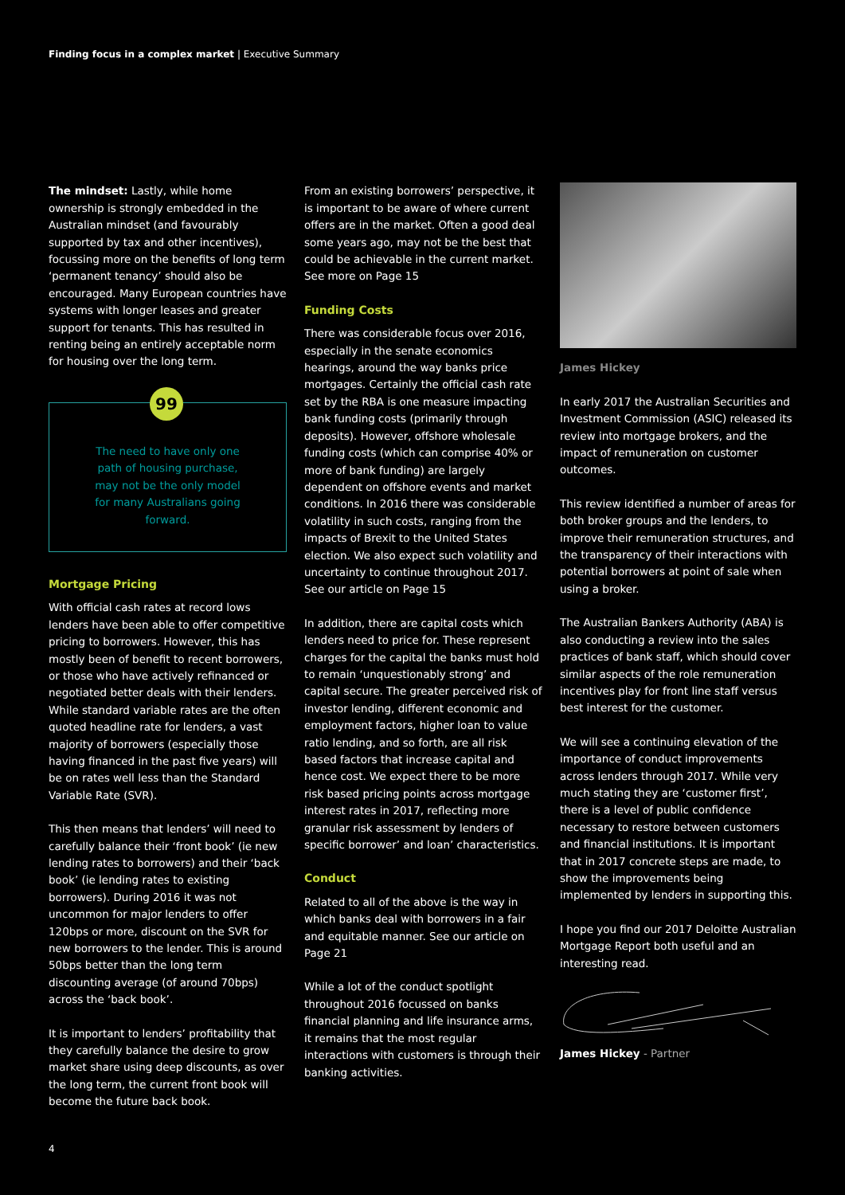Finding focus in a complex market | Executive Summary
The mindset: Lastly, while home ownership is strongly embedded in the Australian mindset (and favourably supported by tax and other incentives), focussing more on the benefits of long term ‘permanent tenancy’ should also be encouraged. Many European countries have systems with longer leases and greater support for tenants. This has resulted in renting being an entirely acceptable norm for housing over the long term.
99
The need to have only one path of housing purchase, may not be the only model for many Australians going forward.
Mortgage Pricing
With official cash rates at record lows lenders have been able to offer competitive pricing to borrowers. However, this has mostly been of benefit to recent borrowers, or those who have actively refinanced or negotiated better deals with their lenders. While standard variable rates are the often quoted headline rate for lenders, a vast majority of borrowers (especially those having financed in the past five years) will be on rates well less than the Standard Variable Rate (SVR).
This then means that lenders’ will need to carefully balance their ‘front book’ (ie new lending rates to borrowers) and their ‘back book’ (ie lending rates to existing borrowers). During 2016 it was not uncommon for major lenders to offer 120bps or more, discount on the SVR for new borrowers to the lender. This is around 50bps better than the long term discounting average (of around 70bps) across the ‘back book’.
It is important to lenders’ profitability that they carefully balance the desire to grow market share using deep discounts, as over the long term, the current front book will become the future back book.
From an existing borrowers’ perspective, it is important to be aware of where current offers are in the market. Often a good deal some years ago, may not be the best that could be achievable in the current market. See more on Page 15
Funding Costs
There was considerable focus over 2016, especially in the senate economics hearings, around the way banks price mortgages. Certainly the official cash rate set by the RBA is one measure impacting bank funding costs (primarily through deposits). However, offshore wholesale funding costs (which can comprise 40% or more of bank funding) are largely dependent on offshore events and market conditions. In 2016 there was considerable volatility in such costs, ranging from the impacts of Brexit to the United States election. We also expect such volatility and uncertainty to continue throughout 2017. See our article on Page 15
In addition, there are capital costs which lenders need to price for. These represent charges for the capital the banks must hold to remain ‘unquestionably strong’ and capital secure. The greater perceived risk of investor lending, different economic and employment factors, higher loan to value ratio lending, and so forth, are all risk based factors that increase capital and hence cost. We expect there to be more risk based pricing points across mortgage interest rates in 2017, reflecting more granular risk assessment by lenders of specific borrower’ and loan’ characteristics.
Conduct
Related to all of the above is the way in which banks deal with borrowers in a fair and equitable manner. See our article on Page 21
While a lot of the conduct spotlight throughout 2016 focussed on banks financial planning and life insurance arms, it remains that the most regular interactions with customers is through their banking activities.
James Hickey
In early 2017 the Australian Securities and Investment Commission (ASIC) released its review into mortgage brokers, and the impact of remuneration on customer outcomes.
This review identified a number of areas for both broker groups and the lenders, to improve their remuneration structures, and the transparency of their interactions with potential borrowers at point of sale when using a broker.
The Australian Bankers Authority (ABA) is also conducting a review into the sales practices of bank staff, which should cover similar aspects of the role remuneration incentives play for front line staff versus best interest for the customer.
We will see a continuing elevation of the importance of conduct improvements across lenders through 2017. While very much stating they are ‘customer first’, there is a level of public confidence necessary to restore between customers and financial institutions. It is important that in 2017 concrete steps are made, to show the improvements being implemented by lenders in supporting this.
I hope you find our 2017 Deloitte Australian Mortgage Report both useful and an interesting read.
James Hickey - Partner
4